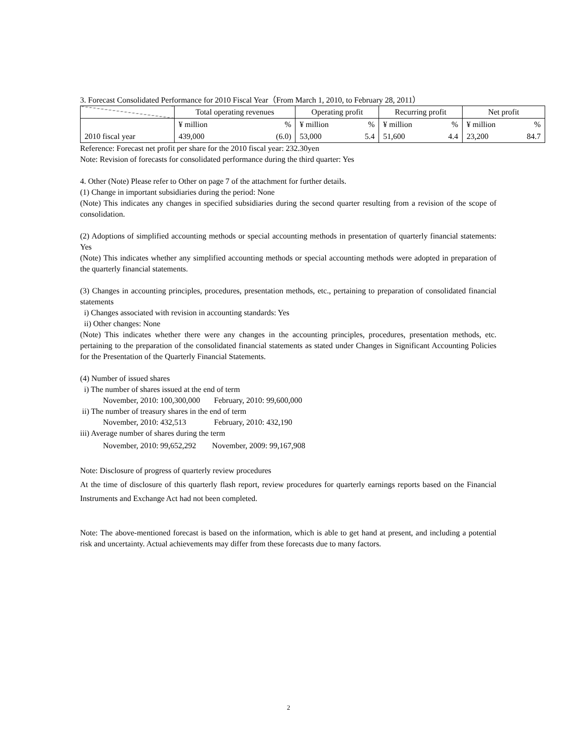3. Forecast Consolidated Performance for 2010 Fiscal Year（From March 1, 2010, to February 28, 2011）
| | Total operating revenues | | Operating profit | | Recurring profit | | Net profit | |
| --- | --- | --- | --- | --- | --- | --- | --- | --- |
| | ¥ million | % | ¥ million | % | ¥ million | % | ¥ million | % |
| 2010 fiscal year | 439,000 | (6.0) | 53,000 | 5.4 | 51,600 | 4.4 | 23,200 | 84.7 |
Reference: Forecast net profit per share for the 2010 fiscal year: 232.30yen
Note: Revision of forecasts for consolidated performance during the third quarter: Yes
4. Other (Note) Please refer to Other on page 7 of the attachment for further details.
(1) Change in important subsidiaries during the period: None
(Note) This indicates any changes in specified subsidiaries during the second quarter resulting from a revision of the scope of consolidation.
(2) Adoptions of simplified accounting methods or special accounting methods in presentation of quarterly financial statements: Yes
(Note) This indicates whether any simplified accounting methods or special accounting methods were adopted in preparation of the quarterly financial statements.
(3) Changes in accounting principles, procedures, presentation methods, etc., pertaining to preparation of consolidated financial statements
i) Changes associated with revision in accounting standards: Yes
ii) Other changes: None
(Note) This indicates whether there were any changes in the accounting principles, procedures, presentation methods, etc. pertaining to the preparation of the consolidated financial statements as stated under Changes in Significant Accounting Policies for the Presentation of the Quarterly Financial Statements.
(4) Number of issued shares
i) The number of shares issued at the end of term
November, 2010: 100,300,000 February, 2010: 99,600,000
ii) The number of treasury shares in the end of term
November, 2010: 432,513 February, 2010: 432,190
iii) Average number of shares during the term
November, 2010: 99,652,292 November, 2009: 99,167,908
Note: Disclosure of progress of quarterly review procedures
At the time of disclosure of this quarterly flash report, review procedures for quarterly earnings reports based on the Financial Instruments and Exchange Act had not been completed.
Note: The above-mentioned forecast is based on the information, which is able to get hand at present, and including a potential risk and uncertainty. Actual achievements may differ from these forecasts due to many factors.
2